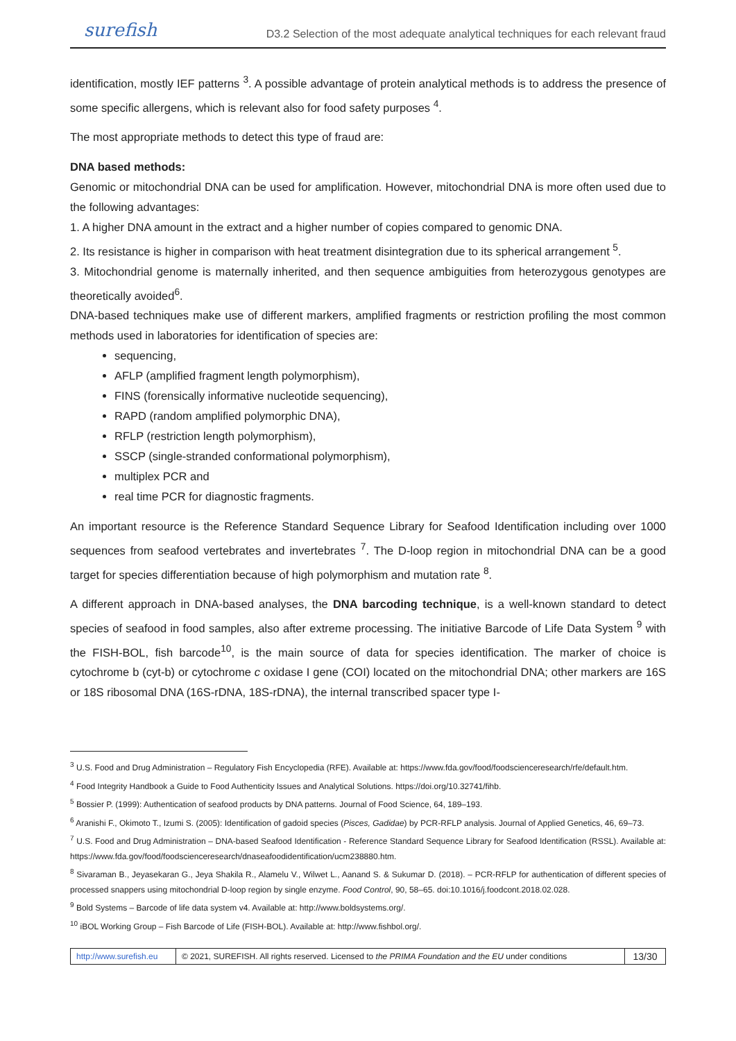surefish D3.2 Selection of the most adequate analytical techniques for each relevant fraud
identification, mostly IEF patterns <sup>3</sup>. A possible advantage of protein analytical methods is to address the presence of some specific allergens, which is relevant also for food safety purposes <sup>4</sup>.
The most appropriate methods to detect this type of fraud are:
DNA based methods:
Genomic or mitochondrial DNA can be used for amplification. However, mitochondrial DNA is more often used due to the following advantages:
1. A higher DNA amount in the extract and a higher number of copies compared to genomic DNA.
2. Its resistance is higher in comparison with heat treatment disintegration due to its spherical arrangement <sup>5</sup>.
3. Mitochondrial genome is maternally inherited, and then sequence ambiguities from heterozygous genotypes are theoretically avoided<sup>6</sup>.
DNA-based techniques make use of different markers, amplified fragments or restriction profiling the most common methods used in laboratories for identification of species are:
sequencing,
AFLP (amplified fragment length polymorphism),
FINS (forensically informative nucleotide sequencing),
RAPD (random amplified polymorphic DNA),
RFLP (restriction length polymorphism),
SSCP (single-stranded conformational polymorphism),
multiplex PCR and
real time PCR for diagnostic fragments.
An important resource is the Reference Standard Sequence Library for Seafood Identification including over 1000 sequences from seafood vertebrates and invertebrates <sup>7</sup>. The D-loop region in mitochondrial DNA can be a good target for species differentiation because of high polymorphism and mutation rate <sup>8</sup>.
A different approach in DNA-based analyses, the DNA barcoding technique, is a well-known standard to detect species of seafood in food samples, also after extreme processing. The initiative Barcode of Life Data System <sup>9</sup> with the FISH-BOL, fish barcode<sup>10</sup>, is the main source of data for species identification. The marker of choice is cytochrome b (cyt-b) or cytochrome c oxidase I gene (COI) located on the mitochondrial DNA; other markers are 16S or 18S ribosomal DNA (16S-rDNA, 18S-rDNA), the internal transcribed spacer type I-
<sup>3</sup> U.S. Food and Drug Administration – Regulatory Fish Encyclopedia (RFE). Available at: https://www.fda.gov/food/foodscienceresearch/rfe/default.htm.
<sup>4</sup> Food Integrity Handbook a Guide to Food Authenticity Issues and Analytical Solutions. https://doi.org/10.32741/fihb.
<sup>5</sup> Bossier P. (1999): Authentication of seafood products by DNA patterns. Journal of Food Science, 64, 189–193.
<sup>6</sup> Aranishi F., Okimoto T., Izumi S. (2005): Identification of gadoid species (Pisces, Gadidae) by PCR-RFLP analysis. Journal of Applied Genetics, 46, 69–73.
<sup>7</sup> U.S. Food and Drug Administration – DNA-based Seafood Identification - Reference Standard Sequence Library for Seafood Identification (RSSL). Available at: https://www.fda.gov/food/foodscienceresearch/dnaseafoodidentification/ucm238880.htm.
<sup>8</sup> Sivaraman B., Jeyasekaran G., Jeya Shakila R., Alamelu V., Wilwet L., Aanand S. & Sukumar D. (2018). – PCR-RFLP for authentication of different species of processed snappers using mitochondrial D-loop region by single enzyme. Food Control, 90, 58–65. doi:10.1016/j.foodcont.2018.02.028.
<sup>9</sup> Bold Systems – Barcode of life data system v4. Available at: http://www.boldsystems.org/.
<sup>10</sup> iBOL Working Group – Fish Barcode of Life (FISH-BOL). Available at: http://www.fishbol.org/.
| http://www.surefish.eu | © 2021, SUREFISH. All rights reserved. Licensed to the PRIMA Foundation and the EU under conditions | 13/30 |